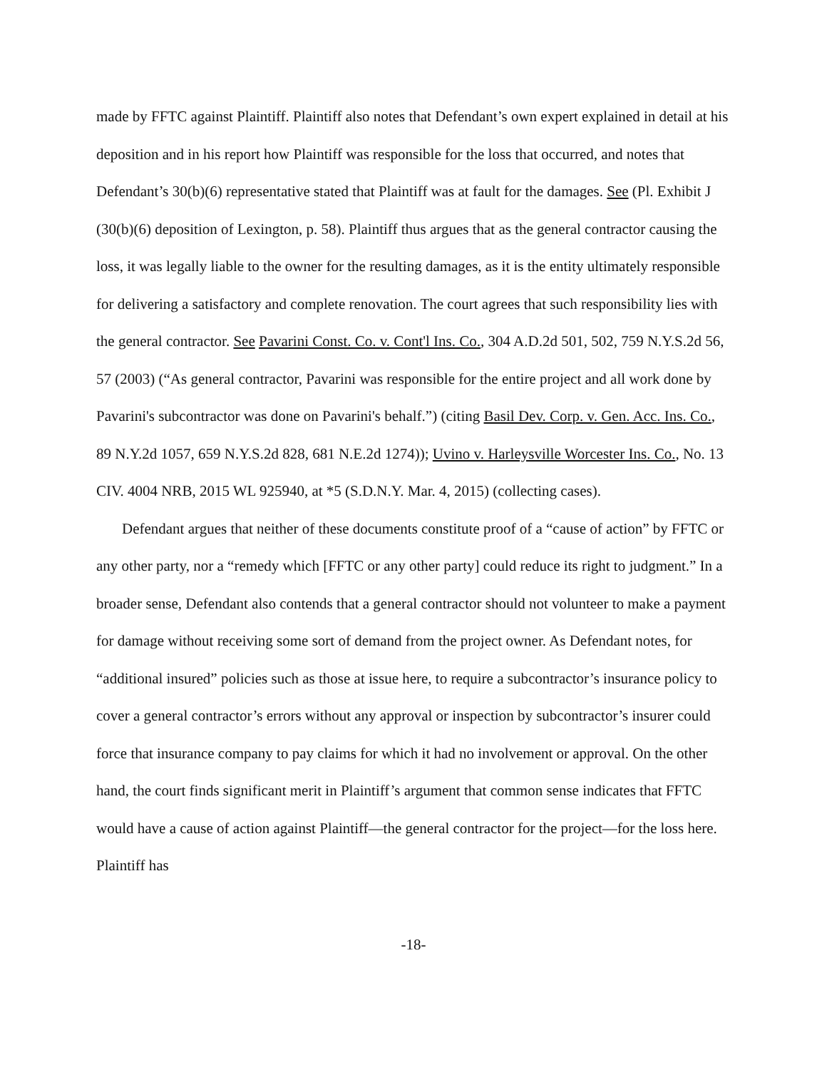made by FFTC against Plaintiff. Plaintiff also notes that Defendant’s own expert explained in detail at his deposition and in his report how Plaintiff was responsible for the loss that occurred, and notes that Defendant’s 30(b)(6) representative stated that Plaintiff was at fault for the damages. See (Pl. Exhibit J (30(b)(6) deposition of Lexington, p. 58). Plaintiff thus argues that as the general contractor causing the loss, it was legally liable to the owner for the resulting damages, as it is the entity ultimately responsible for delivering a satisfactory and complete renovation. The court agrees that such responsibility lies with the general contractor. See Pavarini Const. Co. v. Cont'l Ins. Co., 304 A.D.2d 501, 502, 759 N.Y.S.2d 56, 57 (2003) (“As general contractor, Pavarini was responsible for the entire project and all work done by Pavarini's subcontractor was done on Pavarini's behalf.”) (citing Basil Dev. Corp. v. Gen. Acc. Ins. Co., 89 N.Y.2d 1057, 659 N.Y.S.2d 828, 681 N.E.2d 1274)); Uvino v. Harleysville Worcester Ins. Co., No. 13 CIV. 4004 NRB, 2015 WL 925940, at *5 (S.D.N.Y. Mar. 4, 2015) (collecting cases).
Defendant argues that neither of these documents constitute proof of a “cause of action” by FFTC or any other party, nor a “remedy which [FFTC or any other party] could reduce its right to judgment.” In a broader sense, Defendant also contends that a general contractor should not volunteer to make a payment for damage without receiving some sort of demand from the project owner. As Defendant notes, for “additional insured” policies such as those at issue here, to require a subcontractor’s insurance policy to cover a general contractor’s errors without any approval or inspection by subcontractor’s insurer could force that insurance company to pay claims for which it had no involvement or approval. On the other hand, the court finds significant merit in Plaintiff’s argument that common sense indicates that FFTC would have a cause of action against Plaintiff—the general contractor for the project—for the loss here. Plaintiff has
-18-